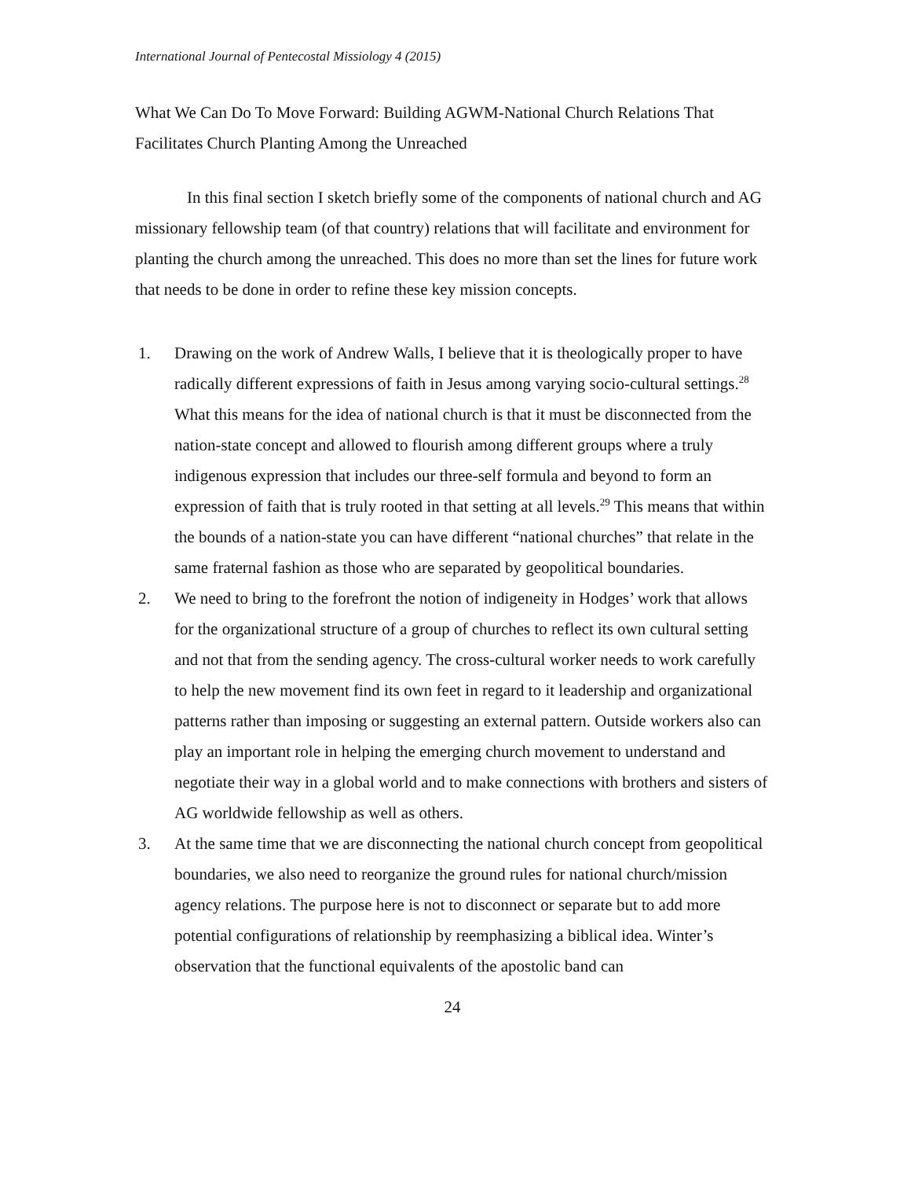International Journal of Pentecostal Missiology 4 (2015)
What We Can Do To Move Forward: Building AGWM-National Church Relations That Facilitates Church Planting Among the Unreached
In this final section I sketch briefly some of the components of national church and AG missionary fellowship team (of that country) relations that will facilitate and environment for planting the church among the unreached. This does no more than set the lines for future work that needs to be done in order to refine these key mission concepts.
1. Drawing on the work of Andrew Walls, I believe that it is theologically proper to have radically different expressions of faith in Jesus among varying socio-cultural settings.<sup>28</sup> What this means for the idea of national church is that it must be disconnected from the nation-state concept and allowed to flourish among different groups where a truly indigenous expression that includes our three-self formula and beyond to form an expression of faith that is truly rooted in that setting at all levels.<sup>29</sup> This means that within the bounds of a nation-state you can have different “national churches” that relate in the same fraternal fashion as those who are separated by geopolitical boundaries.
2. We need to bring to the forefront the notion of indigeneity in Hodges’ work that allows for the organizational structure of a group of churches to reflect its own cultural setting and not that from the sending agency. The cross-cultural worker needs to work carefully to help the new movement find its own feet in regard to it leadership and organizational patterns rather than imposing or suggesting an external pattern. Outside workers also can play an important role in helping the emerging church movement to understand and negotiate their way in a global world and to make connections with brothers and sisters of AG worldwide fellowship as well as others.
3. At the same time that we are disconnecting the national church concept from geopolitical boundaries, we also need to reorganize the ground rules for national church/mission agency relations. The purpose here is not to disconnect or separate but to add more potential configurations of relationship by reemphasizing a biblical idea. Winter’s observation that the functional equivalents of the apostolic band can
24